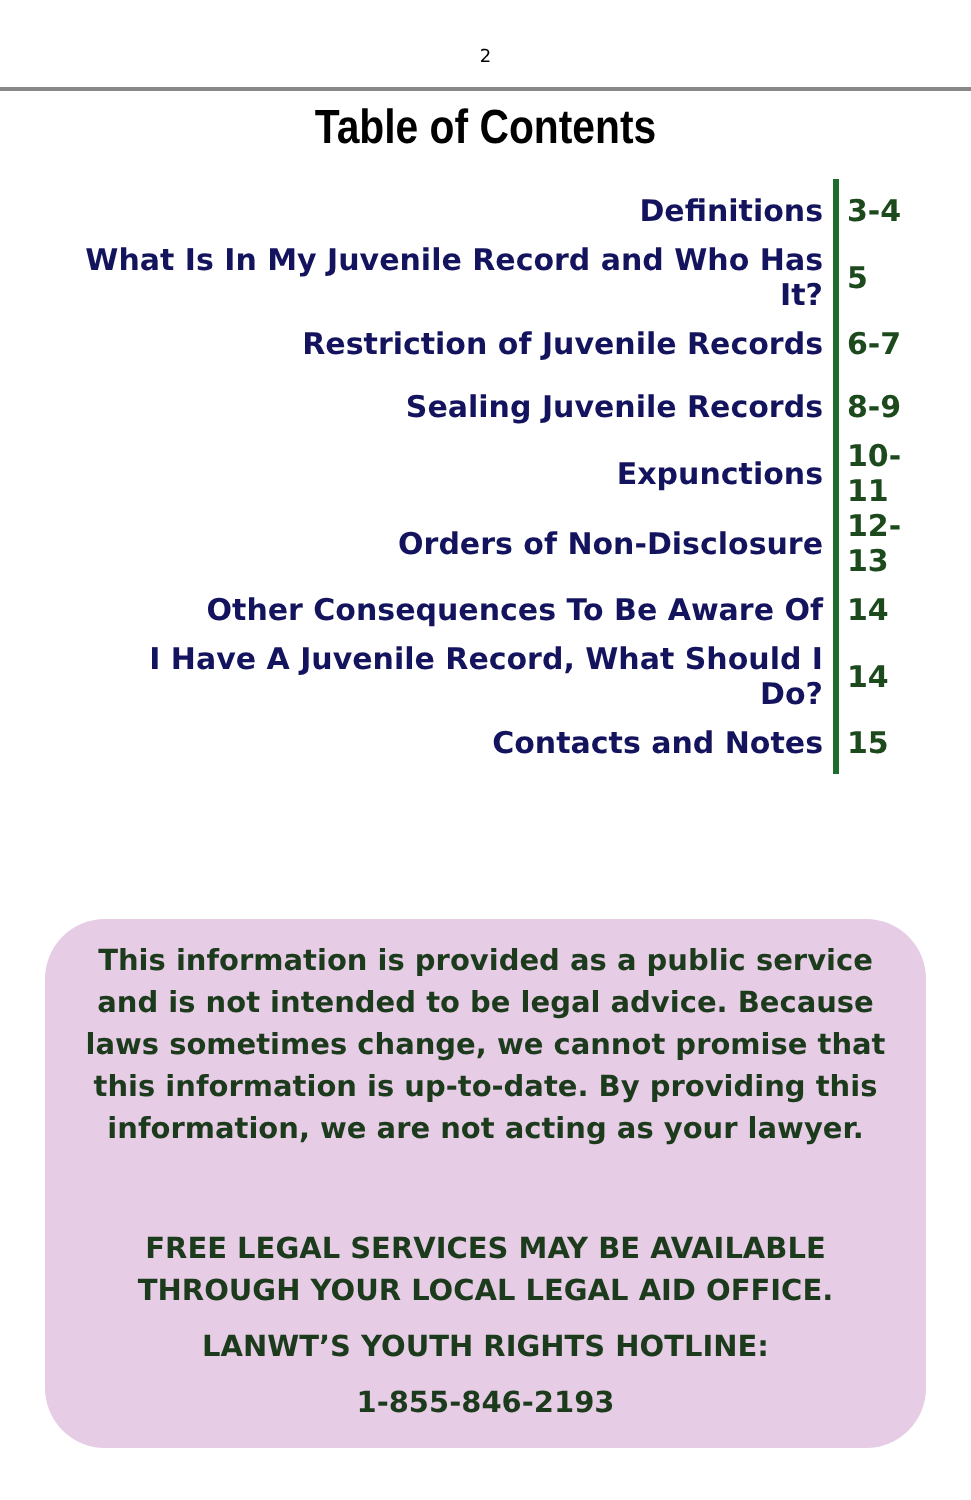2
Table of Contents
| Definitions | 3-4 |
| What Is In My Juvenile Record and Who Has It? | 5 |
| Restriction of Juvenile Records | 6-7 |
| Sealing Juvenile Records | 8-9 |
| Expunctions | 10-11 |
| Orders of Non-Disclosure | 12-13 |
| Other Consequences To Be Aware Of | 14 |
| I Have A Juvenile Record, What Should I Do? | 14 |
| Contacts and Notes | 15 |
This information is provided as a public service and is not intended to be legal advice. Because laws sometimes change, we cannot promise that this information is up-to-date. By providing this information, we are not acting as your lawyer.
FREE LEGAL SERVICES MAY BE AVAILABLE THROUGH YOUR LOCAL LEGAL AID OFFICE.
LANWT’S YOUTH RIGHTS HOTLINE:
1-855-846-2193